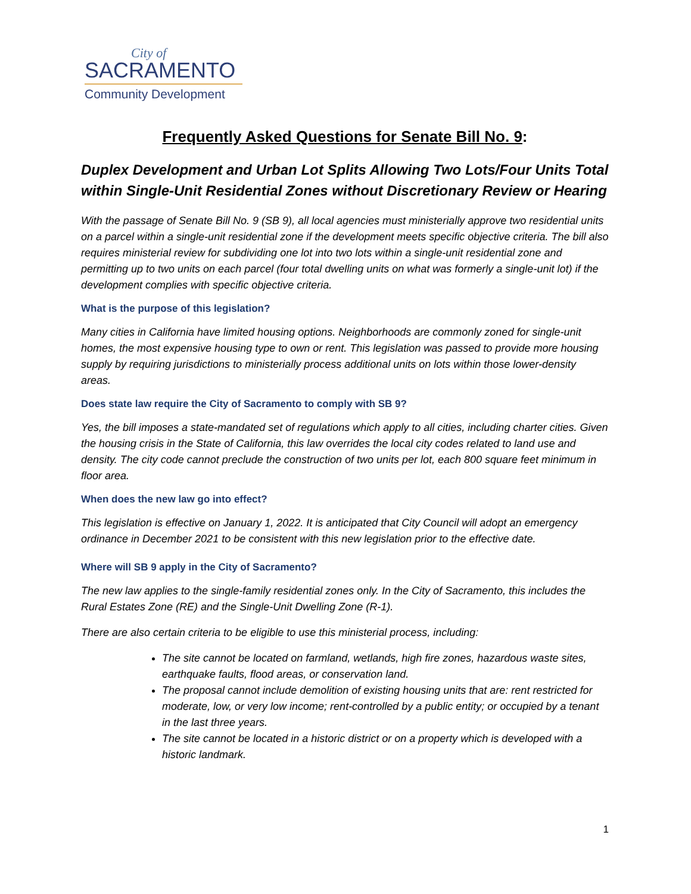City of
SACRAMENTO
Community Development
Frequently Asked Questions for Senate Bill No. 9:
Duplex Development and Urban Lot Splits Allowing Two Lots/Four Units Total within Single-Unit Residential Zones without Discretionary Review or Hearing
With the passage of Senate Bill No. 9 (SB 9), all local agencies must ministerially approve two residential units on a parcel within a single-unit residential zone if the development meets specific objective criteria. The bill also requires ministerial review for subdividing one lot into two lots within a single-unit residential zone and permitting up to two units on each parcel (four total dwelling units on what was formerly a single-unit lot) if the development complies with specific objective criteria.
What is the purpose of this legislation?
Many cities in California have limited housing options. Neighborhoods are commonly zoned for single-unit homes, the most expensive housing type to own or rent. This legislation was passed to provide more housing supply by requiring jurisdictions to ministerially process additional units on lots within those lower-density areas.
Does state law require the City of Sacramento to comply with SB 9?
Yes, the bill imposes a state-mandated set of regulations which apply to all cities, including charter cities. Given the housing crisis in the State of California, this law overrides the local city codes related to land use and density. The city code cannot preclude the construction of two units per lot, each 800 square feet minimum in floor area.
When does the new law go into effect?
This legislation is effective on January 1, 2022. It is anticipated that City Council will adopt an emergency ordinance in December 2021 to be consistent with this new legislation prior to the effective date.
Where will SB 9 apply in the City of Sacramento?
The new law applies to the single-family residential zones only. In the City of Sacramento, this includes the Rural Estates Zone (RE) and the Single-Unit Dwelling Zone (R-1).
There are also certain criteria to be eligible to use this ministerial process, including:
The site cannot be located on farmland, wetlands, high fire zones, hazardous waste sites, earthquake faults, flood areas, or conservation land.
The proposal cannot include demolition of existing housing units that are: rent restricted for moderate, low, or very low income; rent-controlled by a public entity; or occupied by a tenant in the last three years.
The site cannot be located in a historic district or on a property which is developed with a historic landmark.
1